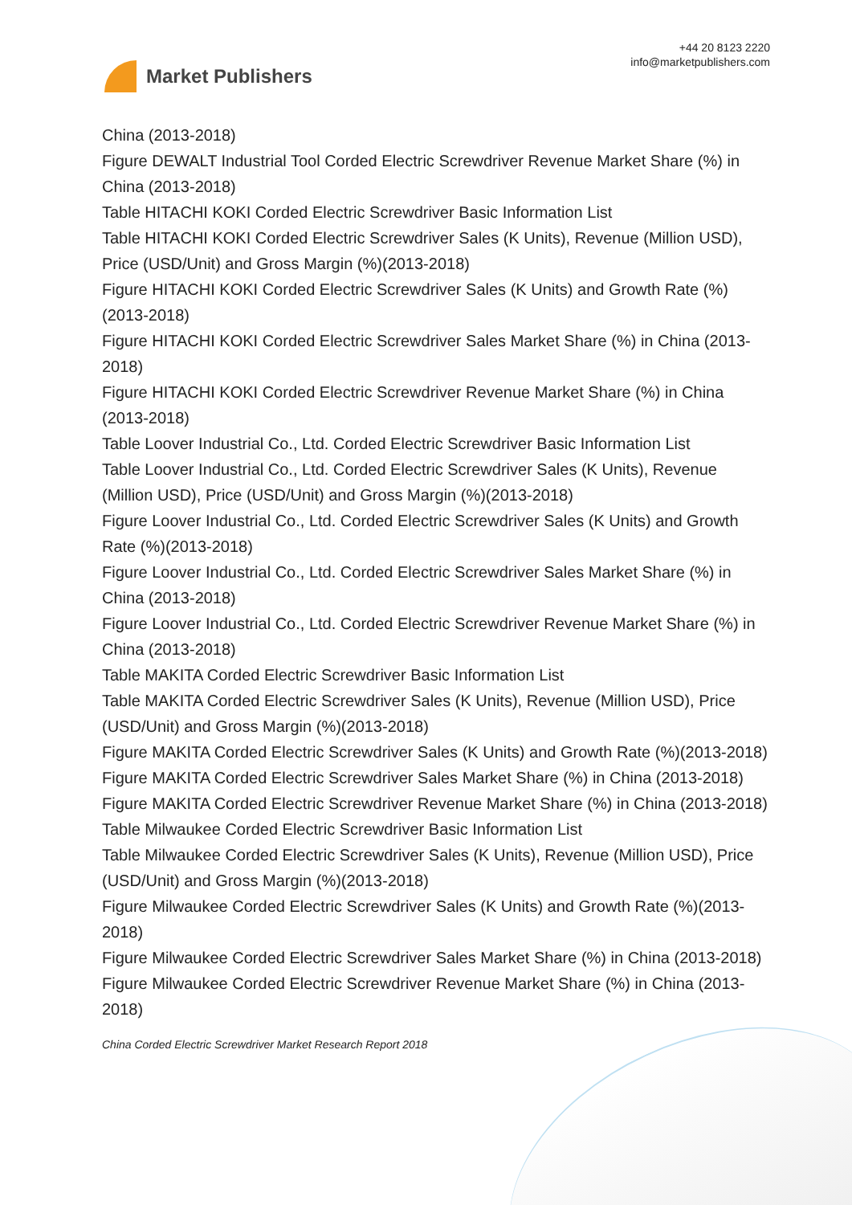Market Publishers
+44 20 8123 2220
info@marketpublishers.com
China (2013-2018)
Figure DEWALT Industrial Tool Corded Electric Screwdriver Revenue Market Share (%) in China (2013-2018)
Table HITACHI KOKI Corded Electric Screwdriver Basic Information List
Table HITACHI KOKI Corded Electric Screwdriver Sales (K Units), Revenue (Million USD), Price (USD/Unit) and Gross Margin (%)(2013-2018)
Figure HITACHI KOKI Corded Electric Screwdriver Sales (K Units) and Growth Rate (%)(2013-2018)
Figure HITACHI KOKI Corded Electric Screwdriver Sales Market Share (%) in China (2013-2018)
Figure HITACHI KOKI Corded Electric Screwdriver Revenue Market Share (%) in China (2013-2018)
Table Loover Industrial Co., Ltd. Corded Electric Screwdriver Basic Information List
Table Loover Industrial Co., Ltd. Corded Electric Screwdriver Sales (K Units), Revenue (Million USD), Price (USD/Unit) and Gross Margin (%)(2013-2018)
Figure Loover Industrial Co., Ltd. Corded Electric Screwdriver Sales (K Units) and Growth Rate (%)(2013-2018)
Figure Loover Industrial Co., Ltd. Corded Electric Screwdriver Sales Market Share (%) in China (2013-2018)
Figure Loover Industrial Co., Ltd. Corded Electric Screwdriver Revenue Market Share (%) in China (2013-2018)
Table MAKITA Corded Electric Screwdriver Basic Information List
Table MAKITA Corded Electric Screwdriver Sales (K Units), Revenue (Million USD), Price (USD/Unit) and Gross Margin (%)(2013-2018)
Figure MAKITA Corded Electric Screwdriver Sales (K Units) and Growth Rate (%)(2013-2018)
Figure MAKITA Corded Electric Screwdriver Sales Market Share (%) in China (2013-2018)
Figure MAKITA Corded Electric Screwdriver Revenue Market Share (%) in China (2013-2018)
Table Milwaukee Corded Electric Screwdriver Basic Information List
Table Milwaukee Corded Electric Screwdriver Sales (K Units), Revenue (Million USD), Price (USD/Unit) and Gross Margin (%)(2013-2018)
Figure Milwaukee Corded Electric Screwdriver Sales (K Units) and Growth Rate (%)(2013-2018)
Figure Milwaukee Corded Electric Screwdriver Sales Market Share (%) in China (2013-2018)
Figure Milwaukee Corded Electric Screwdriver Revenue Market Share (%) in China (2013-2018)
China Corded Electric Screwdriver Market Research Report 2018